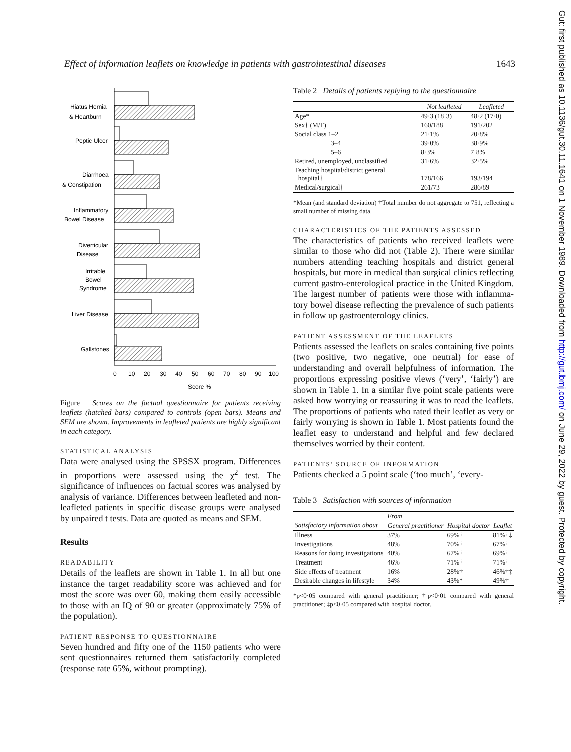Effect of information leaflets on knowledge in patients with gastrointestinal diseases 1643
Hiatus Hernia
& Heartburn
Peptic Ulcer
Diarrhoea
& Constipation
Inflammatory
Bowel Disease
Diverticular
Disease
Irritable
Bowel
Syndrome
Liver Disease
Gallstones
0
10
20
30
40
50
60
70
80
90
100
Score %
Figure Scores on the factual questionnaire for patients receiving leaflets (hatched bars) compared to controls (open bars). Means and SEM are shown. Improvements in leafleted patients are highly significant in each category.
STATISTICAL ANALYSIS
Data were analysed using the SPSSX program. Differences in proportions were assessed using the χ<sup>2</sup> test. The significance of influences on factual scores was analysed by analysis of variance. Differences between leafleted and non-leafleted patients in specific disease groups were analysed by unpaired t tests. Data are quoted as means and SEM.
Results
READABILITY
Details of the leaflets are shown in Table 1. In all but one instance the target readability score was achieved and for most the score was over 60, making them easily accessible to those with an IQ of 90 or greater (approximately 75% of the population).
PATIENT RESPONSE TO QUESTIONNAIRE
Seven hundred and fifty one of the 1150 patients who were sent questionnaires returned them satisfactorily completed (response rate 65%, without prompting).
Table 2 Details of patients replying to the questionnaire
| | Not leafleted | Leafleted |
| --- | --- | --- |
| Age* | 49·3 (18·3) | 48·2 (17·0) |
| Sex† (M/F) | 160/188 | 191/202 |
| Social class 1–2 | 21·1% | 20·8% |
| 3–4 | 39·0% | 38·9% |
| 5–6 | 8·3% | 7·8% |
| Retired, unemployed, unclassified | 31·6% | 32·5% |
| Teaching hospital/district general hospital† | 178/166 | 193/194 |
| Medical/surgical† | 261/73 | 286/89 |
*Mean (and standard deviation) †Total number do not aggregate to 751, reflecting a small number of missing data.
CHARACTERISTICS OF THE PATIENTS ASSESSED
The characteristics of patients who received leaflets were similar to those who did not (Table 2). There were similar numbers attending teaching hospitals and district general hospitals, but more in medical than surgical clinics reflecting current gastro-enterological practice in the United Kingdom. The largest number of patients were those with inflamma-tory bowel disease reflecting the prevalence of such patients in follow up gastroenterology clinics.
PATIENT ASSESSMENT OF THE LEAFLETS
Patients assessed the leaflets on scales containing five points (two positive, two negative, one neutral) for ease of understanding and overall helpfulness of information. The proportions expressing positive views (‘very’, ‘fairly’) are shown in Table 1. In a similar five point scale patients were asked how worrying or reassuring it was to read the leaflets. The proportions of patients who rated their leaflet as very or fairly worrying is shown in Table 1. Most patients found the leaflet easy to understand and helpful and few declared themselves worried by their content.
PATIENTS’ SOURCE OF INFORMATION
Patients checked a 5 point scale (‘too much’, ‘every-
Table 3 Satisfaction with sources of information
| | From | | |
| --- | --- | --- | --- |
| Satisfactory information about | General practitioner | Hospital doctor | Leaflet |
| Illness | 37% | 69%† | 81%†‡ |
| Investigations | 48% | 70%† | 67%† |
| Reasons for doing investigations | 40% | 67%† | 69%† |
| Treatment | 46% | 71%† | 71%† |
| Side effects of treatment | 16% | 28%† | 46%†‡ |
| Desirable changes in lifestyle | 34% | 43%* | 49%† |
*p<0·05 compared with general practitioner; †p<0·01 compared with general practitioner; ‡p<0·05 compared with hospital doctor.
Gut: first published as 10.1136/gut.30.11.1641 on 1 November 1989. Downloaded from http://gut.bmj.com/ on June 29, 2022 by guest. Protected by copyright.